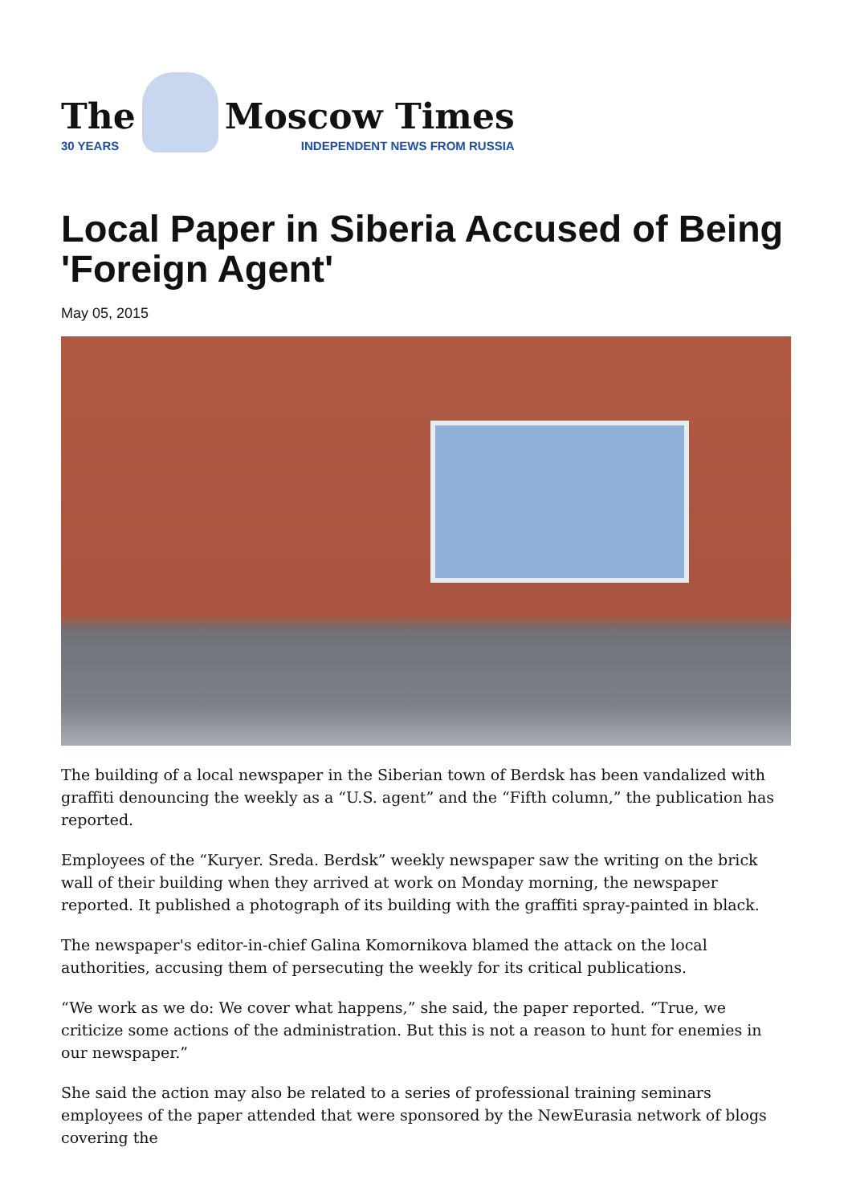The
30 YEARS
Moscow Times
INDEPENDENT NEWS FROM RUSSIA
Local Paper in Siberia Accused of Being 'Foreign Agent'
May 05, 2015
The building of a local newspaper in the Siberian town of Berdsk has been vandalized with graffiti denouncing the weekly as a “U.S. agent” and the “Fifth column,” the publication has reported.
Employees of the “Kuryer. Sreda. Berdsk” weekly newspaper saw the writing on the brick wall of their building when they arrived at work on Monday morning, the newspaper reported. It published a photograph of its building with the graffiti spray-painted in black.
The newspaper's editor-in-chief Galina Komornikova blamed the attack on the local authorities, accusing them of persecuting the weekly for its critical publications.
“We work as we do: We cover what happens,” she said, the paper reported. “True, we criticize some actions of the administration. But this is not a reason to hunt for enemies in our newspaper.”
She said the action may also be related to a series of professional training seminars employees of the paper attended that were sponsored by the NewEurasia network of blogs covering the